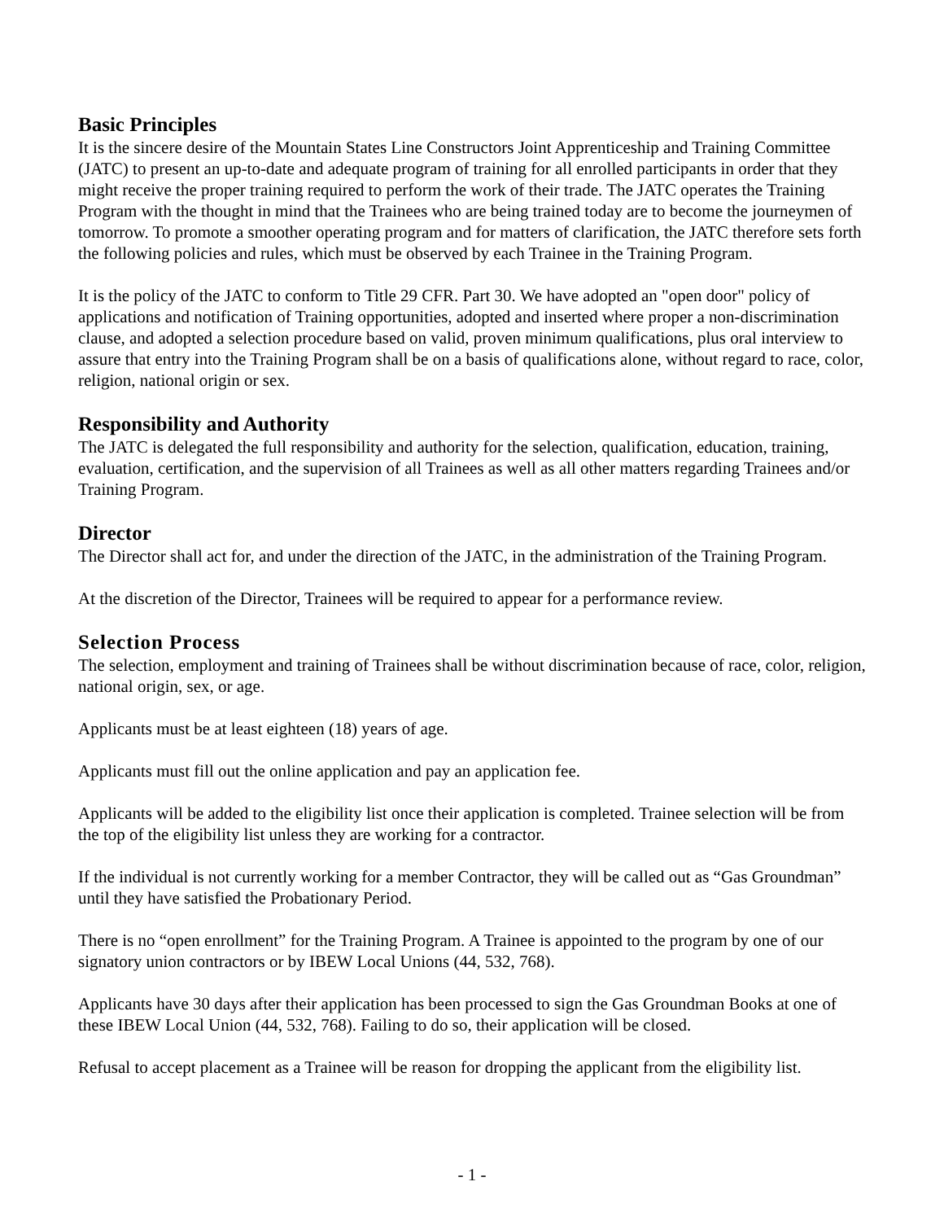Basic Principles
It is the sincere desire of the Mountain States Line Constructors Joint Apprenticeship and Training Committee (JATC) to present an up-to-date and adequate program of training for all enrolled participants in order that they might receive the proper training required to perform the work of their trade. The JATC operates the Training Program with the thought in mind that the Trainees who are being trained today are to become the journeymen of tomorrow. To promote a smoother operating program and for matters of clarification, the JATC therefore sets forth the following policies and rules, which must be observed by each Trainee in the Training Program.
It is the policy of the JATC to conform to Title 29 CFR. Part 30. We have adopted an "open door" policy of applications and notification of Training opportunities, adopted and inserted where proper a non-discrimination clause, and adopted a selection procedure based on valid, proven minimum qualifications, plus oral interview to assure that entry into the Training Program shall be on a basis of qualifications alone, without regard to race, color, religion, national origin or sex.
Responsibility and Authority
The JATC is delegated the full responsibility and authority for the selection, qualification, education, training, evaluation, certification, and the supervision of all Trainees as well as all other matters regarding Trainees and/or Training Program.
Director
The Director shall act for, and under the direction of the JATC, in the administration of the Training Program.
At the discretion of the Director, Trainees will be required to appear for a performance review.
Selection Process
The selection, employment and training of Trainees shall be without discrimination because of race, color, religion, national origin, sex, or age.
Applicants must be at least eighteen (18) years of age.
Applicants must fill out the online application and pay an application fee.
Applicants will be added to the eligibility list once their application is completed. Trainee selection will be from the top of the eligibility list unless they are working for a contractor.
If the individual is not currently working for a member Contractor, they will be called out as “Gas Groundman” until they have satisfied the Probationary Period.
There is no “open enrollment” for the Training Program. A Trainee is appointed to the program by one of our signatory union contractors or by IBEW Local Unions (44, 532, 768).
Applicants have 30 days after their application has been processed to sign the Gas Groundman Books at one of these IBEW Local Union (44, 532, 768). Failing to do so, their application will be closed.
Refusal to accept placement as a Trainee will be reason for dropping the applicant from the eligibility list.
- 1 -